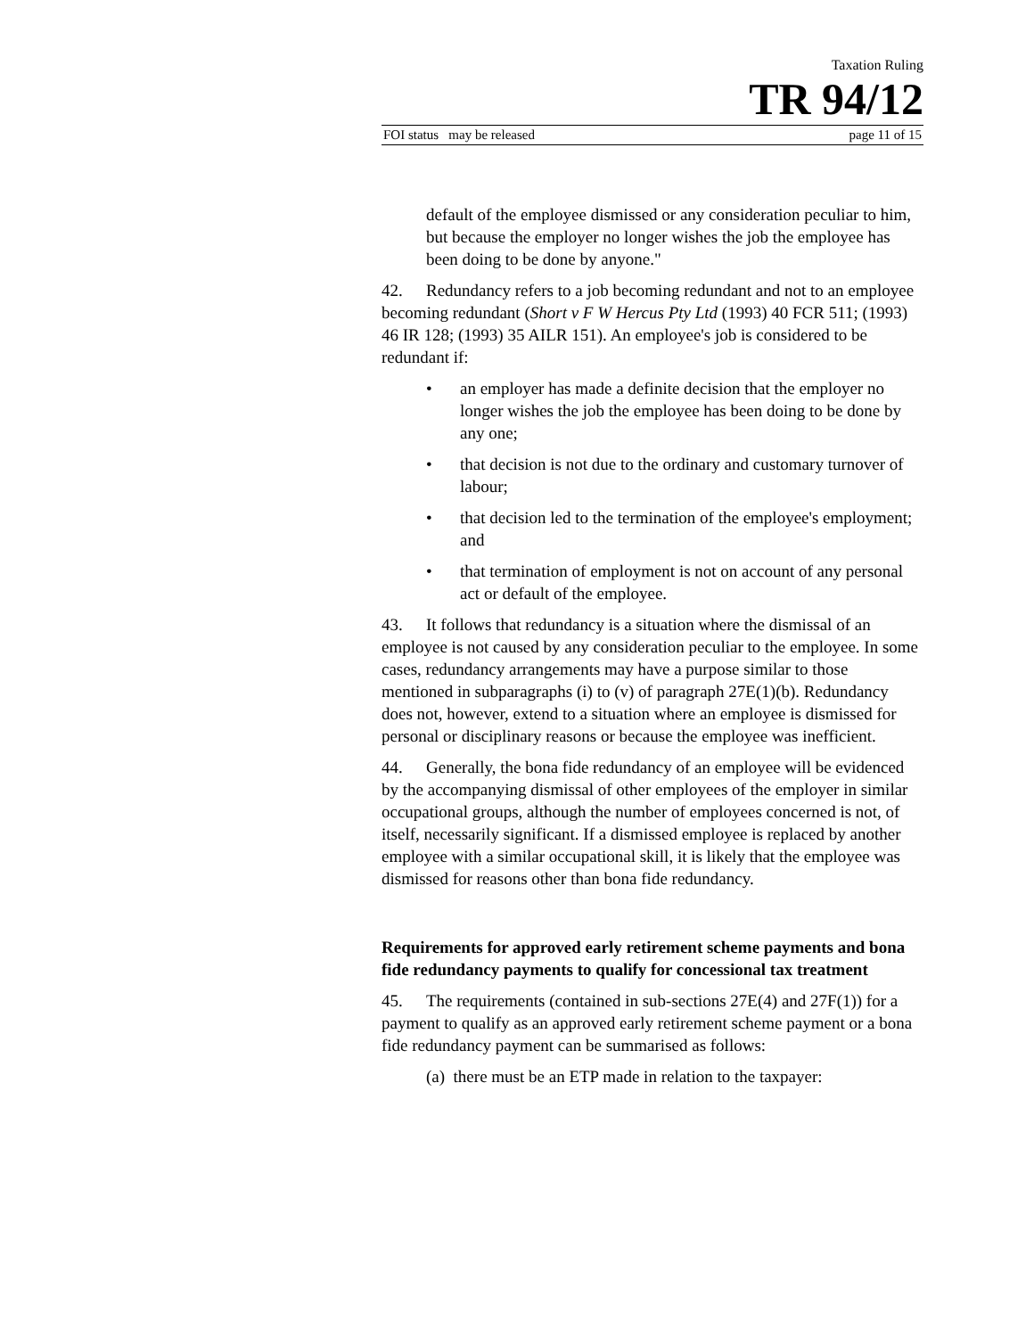Taxation Ruling
TR 94/12
FOI status may be released page 11 of 15
default of the employee dismissed or any consideration peculiar to him, but because the employer no longer wishes the job the employee has been doing to be done by anyone."
42. Redundancy refers to a job becoming redundant and not to an employee becoming redundant (Short v F W Hercus Pty Ltd (1993) 40 FCR 511; (1993) 46 IR 128; (1993) 35 AILR 151). An employee's job is considered to be redundant if:
• an employer has made a definite decision that the employer no longer wishes the job the employee has been doing to be done by any one;
• that decision is not due to the ordinary and customary turnover of labour;
• that decision led to the termination of the employee's employment; and
• that termination of employment is not on account of any personal act or default of the employee.
43. It follows that redundancy is a situation where the dismissal of an employee is not caused by any consideration peculiar to the employee. In some cases, redundancy arrangements may have a purpose similar to those mentioned in subparagraphs (i) to (v) of paragraph 27E(1)(b). Redundancy does not, however, extend to a situation where an employee is dismissed for personal or disciplinary reasons or because the employee was inefficient.
44. Generally, the bona fide redundancy of an employee will be evidenced by the accompanying dismissal of other employees of the employer in similar occupational groups, although the number of employees concerned is not, of itself, necessarily significant. If a dismissed employee is replaced by another employee with a similar occupational skill, it is likely that the employee was dismissed for reasons other than bona fide redundancy.
Requirements for approved early retirement scheme payments and bona fide redundancy payments to qualify for concessional tax treatment
45. The requirements (contained in sub-sections 27E(4) and 27F(1)) for a payment to qualify as an approved early retirement scheme payment or a bona fide redundancy payment can be summarised as follows:
(a) there must be an ETP made in relation to the taxpayer: